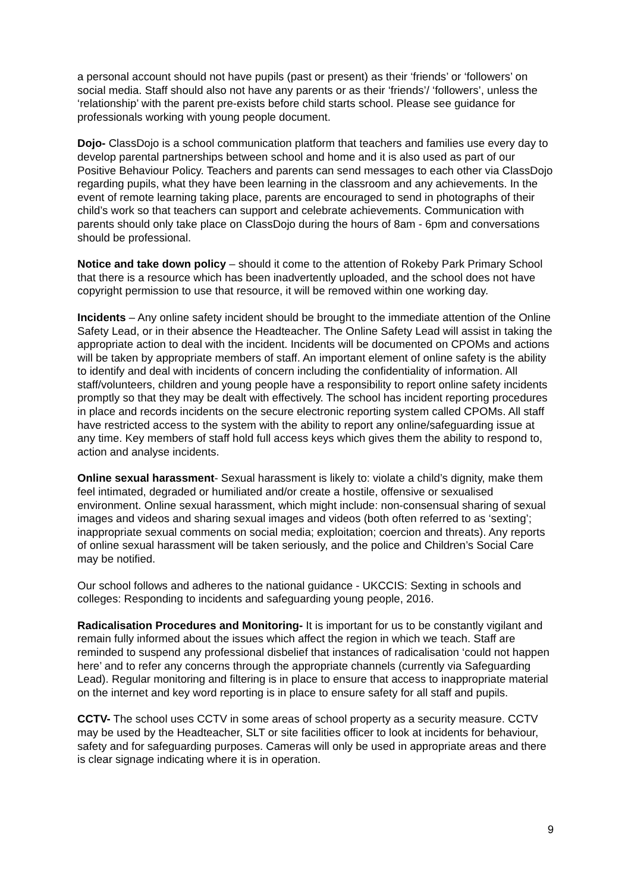a personal account should not have pupils (past or present) as their ‘friends’ or ‘followers’ on social media. Staff should also not have any parents or as their ‘friends’/ ‘followers’, unless the ‘relationship’ with the parent pre-exists before child starts school. Please see guidance for professionals working with young people document.
Dojo- ClassDojo is a school communication platform that teachers and families use every day to develop parental partnerships between school and home and it is also used as part of our Positive Behaviour Policy. Teachers and parents can send messages to each other via ClassDojo regarding pupils, what they have been learning in the classroom and any achievements. In the event of remote learning taking place, parents are encouraged to send in photographs of their child’s work so that teachers can support and celebrate achievements. Communication with parents should only take place on ClassDojo during the hours of 8am - 6pm and conversations should be professional.
Notice and take down policy – should it come to the attention of Rokeby Park Primary School that there is a resource which has been inadvertently uploaded, and the school does not have copyright permission to use that resource, it will be removed within one working day.
Incidents – Any online safety incident should be brought to the immediate attention of the Online Safety Lead, or in their absence the Headteacher. The Online Safety Lead will assist in taking the appropriate action to deal with the incident. Incidents will be documented on CPOMs and actions will be taken by appropriate members of staff. An important element of online safety is the ability to identify and deal with incidents of concern including the confidentiality of information. All staff/volunteers, children and young people have a responsibility to report online safety incidents promptly so that they may be dealt with effectively. The school has incident reporting procedures in place and records incidents on the secure electronic reporting system called CPOMs. All staff have restricted access to the system with the ability to report any online/safeguarding issue at any time. Key members of staff hold full access keys which gives them the ability to respond to, action and analyse incidents.
Online sexual harassment- Sexual harassment is likely to: violate a child’s dignity, make them feel intimated, degraded or humiliated and/or create a hostile, offensive or sexualised environment. Online sexual harassment, which might include: non-consensual sharing of sexual images and videos and sharing sexual images and videos (both often referred to as ‘sexting’; inappropriate sexual comments on social media; exploitation; coercion and threats). Any reports of online sexual harassment will be taken seriously, and the police and Children’s Social Care may be notified.
Our school follows and adheres to the national guidance - UKCCIS: Sexting in schools and colleges: Responding to incidents and safeguarding young people, 2016.
Radicalisation Procedures and Monitoring- It is important for us to be constantly vigilant and remain fully informed about the issues which affect the region in which we teach. Staff are reminded to suspend any professional disbelief that instances of radicalisation ‘could not happen here’ and to refer any concerns through the appropriate channels (currently via Safeguarding Lead). Regular monitoring and filtering is in place to ensure that access to inappropriate material on the internet and key word reporting is in place to ensure safety for all staff and pupils.
CCTV- The school uses CCTV in some areas of school property as a security measure. CCTV may be used by the Headteacher, SLT or site facilities officer to look at incidents for behaviour, safety and for safeguarding purposes. Cameras will only be used in appropriate areas and there is clear signage indicating where it is in operation.
9